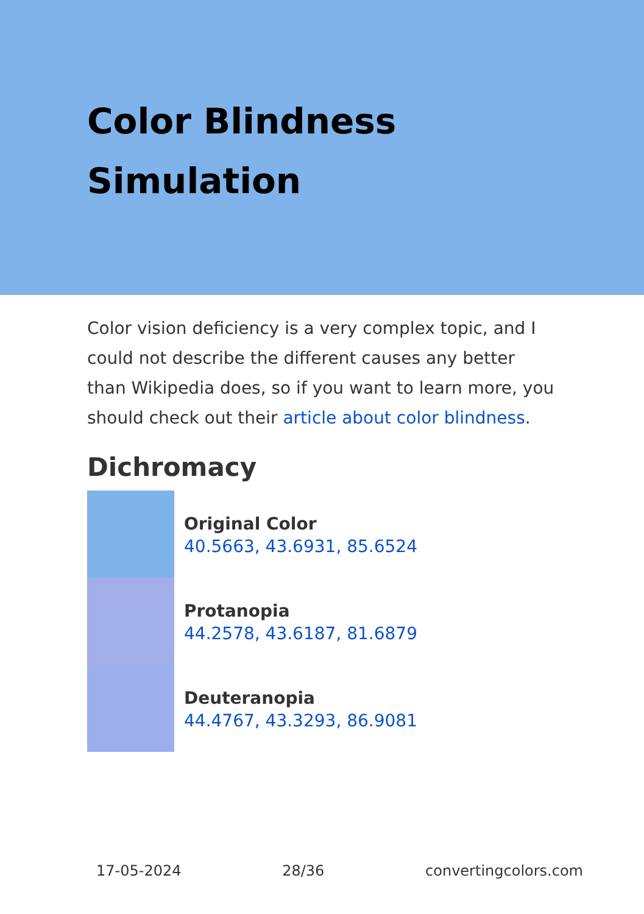Color Blindness Simulation
Color vision deficiency is a very complex topic, and I could not describe the different causes any better than Wikipedia does, so if you want to learn more, you should check out their article about color blindness.
Dichromacy
Original Color
40.5663, 43.6931, 85.6524
Protanopia
44.2578, 43.6187, 81.6879
Deuteranopia
44.4767, 43.3293, 86.9081
17-05-2024 28/36 convertingcolors.com